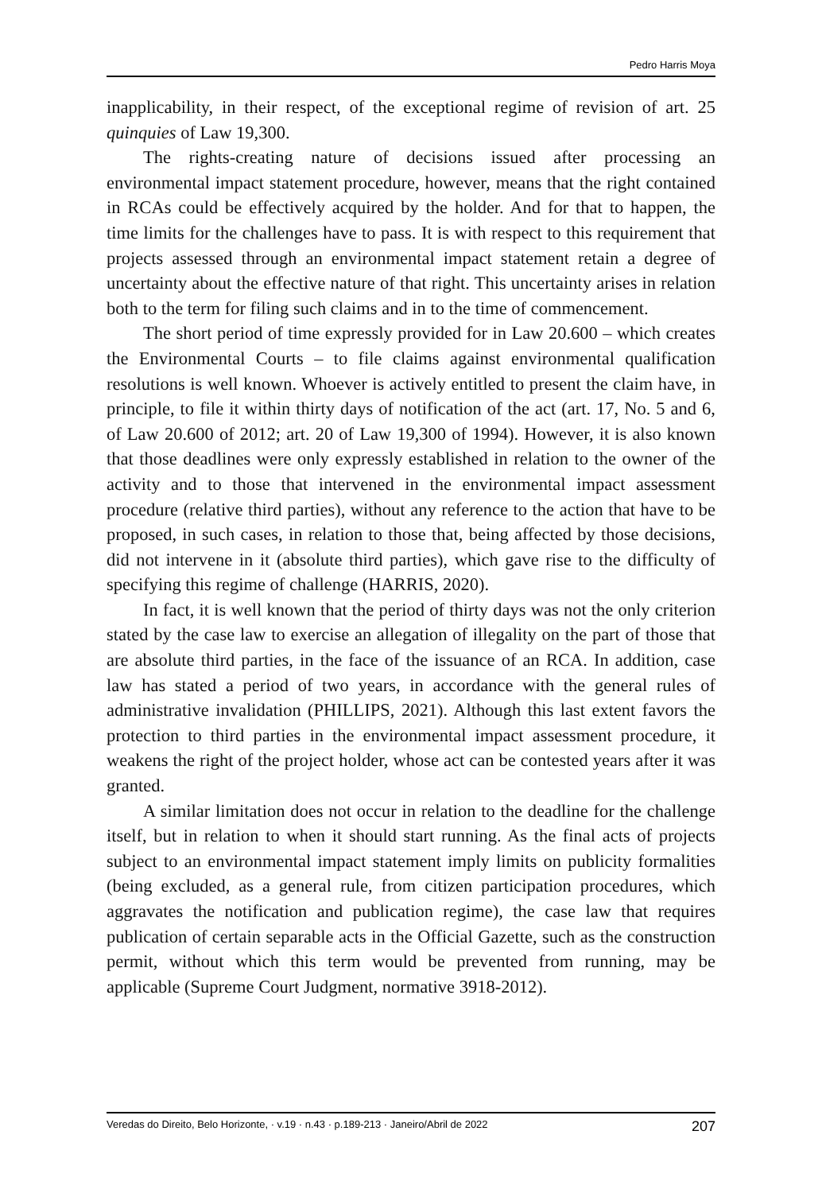Pedro Harris Moya
inapplicability, in their respect, of the exceptional regime of revision of art. 25 quinquies of Law 19,300.
The rights-creating nature of decisions issued after processing an environmental impact statement procedure, however, means that the right contained in RCAs could be effectively acquired by the holder. And for that to happen, the time limits for the challenges have to pass. It is with respect to this requirement that projects assessed through an environmental impact statement retain a degree of uncertainty about the effective nature of that right. This uncertainty arises in relation both to the term for filing such claims and in to the time of commencement.
The short period of time expressly provided for in Law 20.600 – which creates the Environmental Courts – to file claims against environmental qualification resolutions is well known. Whoever is actively entitled to present the claim have, in principle, to file it within thirty days of notification of the act (art. 17, No. 5 and 6, of Law 20.600 of 2012; art. 20 of Law 19,300 of 1994). However, it is also known that those deadlines were only expressly established in relation to the owner of the activity and to those that intervened in the environmental impact assessment procedure (relative third parties), without any reference to the action that have to be proposed, in such cases, in relation to those that, being affected by those decisions, did not intervene in it (absolute third parties), which gave rise to the difficulty of specifying this regime of challenge (HARRIS, 2020).
In fact, it is well known that the period of thirty days was not the only criterion stated by the case law to exercise an allegation of illegality on the part of those that are absolute third parties, in the face of the issuance of an RCA. In addition, case law has stated a period of two years, in accordance with the general rules of administrative invalidation (PHILLIPS, 2021). Although this last extent favors the protection to third parties in the environmental impact assessment procedure, it weakens the right of the project holder, whose act can be contested years after it was granted.
A similar limitation does not occur in relation to the deadline for the challenge itself, but in relation to when it should start running. As the final acts of projects subject to an environmental impact statement imply limits on publicity formalities (being excluded, as a general rule, from citizen participation procedures, which aggravates the notification and publication regime), the case law that requires publication of certain separable acts in the Official Gazette, such as the construction permit, without which this term would be prevented from running, may be applicable (Supreme Court Judgment, normative 3918-2012).
Veredas do Direito, Belo Horizonte, · v.19 · n.43 · p.189-213 · Janeiro/Abril de 2022 207